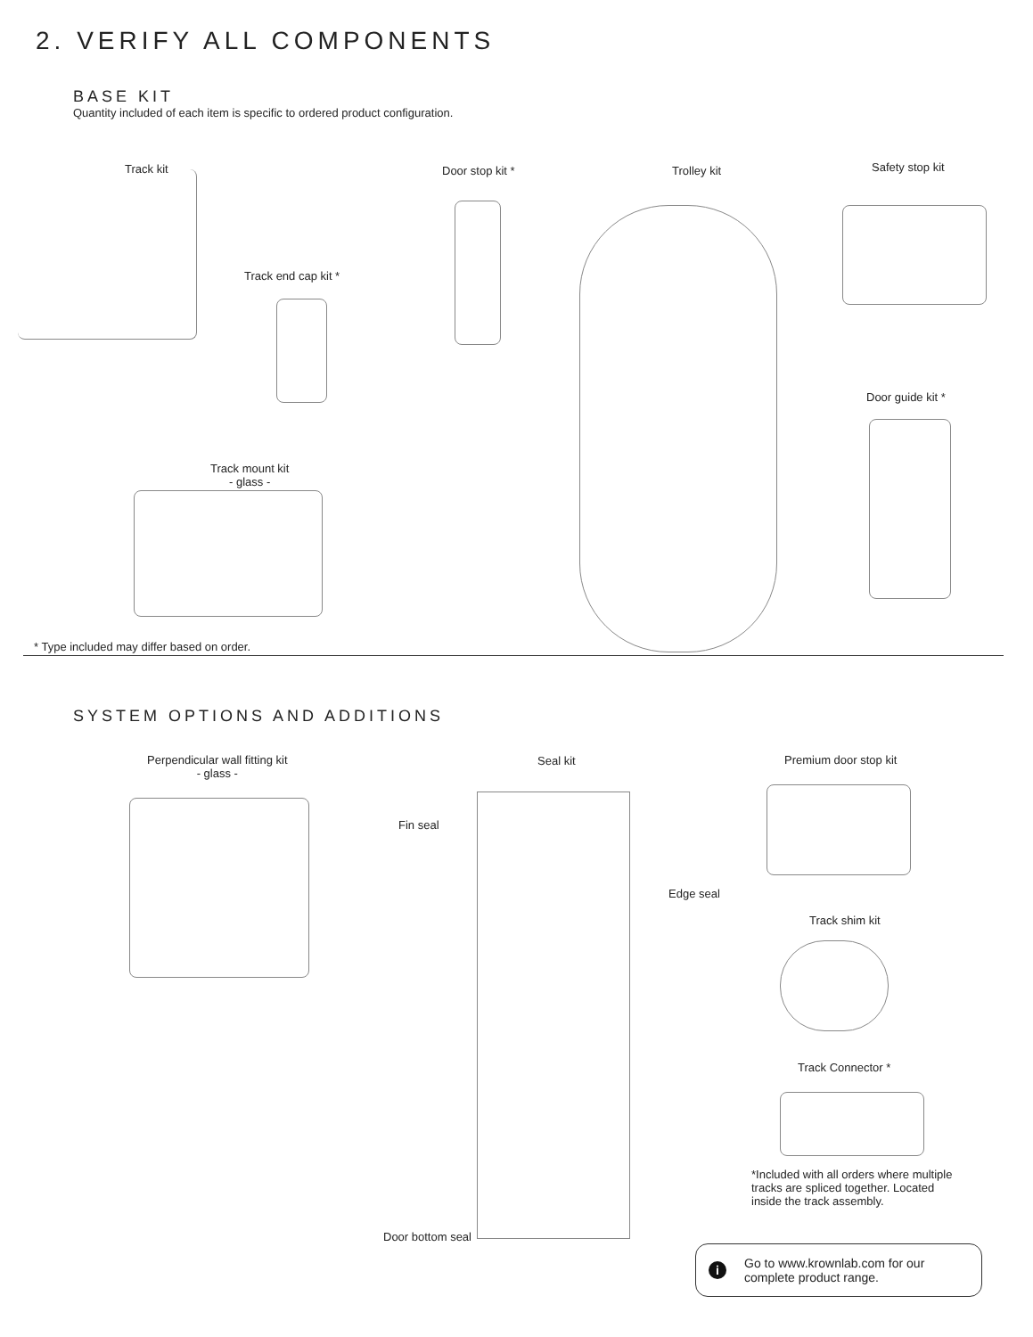2. VERIFY ALL COMPONENTS
BASE KIT
Quantity included of each item is specific to ordered product configuration.
Track kit Door stop kit * Trolley kit Safety stop kit
Track end cap kit *
Door guide kit *
Track mount kit
- glass -
* Type included may differ based on order.
SYSTEM OPTIONS AND ADDITIONS
Perpendicular wall fitting kit
- glass -
Seal kit
Fin seal
Edge seal
Door bottom seal
Premium door stop kit
Track shim kit
Track Connector *
*Included with all orders where multiple
tracks are spliced together. Located
inside the track assembly.
i
Go to www.krownlab.com for our
complete product range.